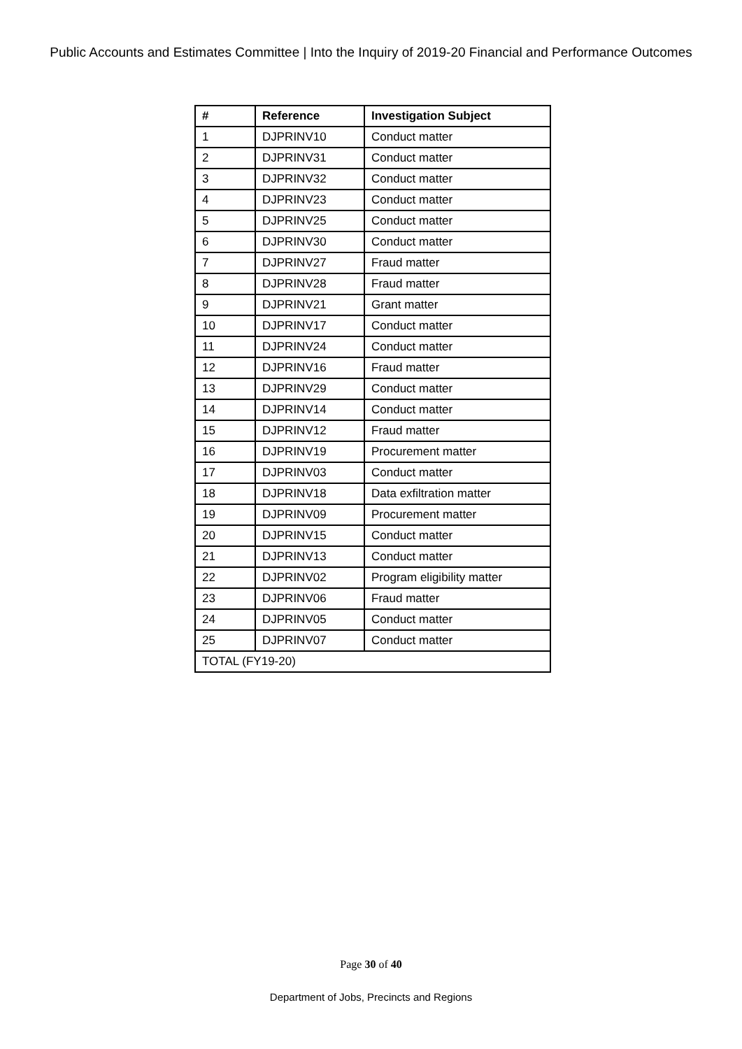Public Accounts and Estimates Committee | Into the Inquiry of 2019-20 Financial and Performance Outcomes
| # | Reference | Investigation Subject |
| --- | --- | --- |
| 1 | DJPRINV10 | Conduct matter |
| 2 | DJPRINV31 | Conduct matter |
| 3 | DJPRINV32 | Conduct matter |
| 4 | DJPRINV23 | Conduct matter |
| 5 | DJPRINV25 | Conduct matter |
| 6 | DJPRINV30 | Conduct matter |
| 7 | DJPRINV27 | Fraud matter |
| 8 | DJPRINV28 | Fraud matter |
| 9 | DJPRINV21 | Grant matter |
| 10 | DJPRINV17 | Conduct matter |
| 11 | DJPRINV24 | Conduct matter |
| 12 | DJPRINV16 | Fraud matter |
| 13 | DJPRINV29 | Conduct matter |
| 14 | DJPRINV14 | Conduct matter |
| 15 | DJPRINV12 | Fraud matter |
| 16 | DJPRINV19 | Procurement matter |
| 17 | DJPRINV03 | Conduct matter |
| 18 | DJPRINV18 | Data exfiltration matter |
| 19 | DJPRINV09 | Procurement matter |
| 20 | DJPRINV15 | Conduct matter |
| 21 | DJPRINV13 | Conduct matter |
| 22 | DJPRINV02 | Program eligibility matter |
| 23 | DJPRINV06 | Fraud matter |
| 24 | DJPRINV05 | Conduct matter |
| 25 | DJPRINV07 | Conduct matter |
| TOTAL (FY19-20) | | |
Page 30 of 40
Department of Jobs, Precincts and Regions